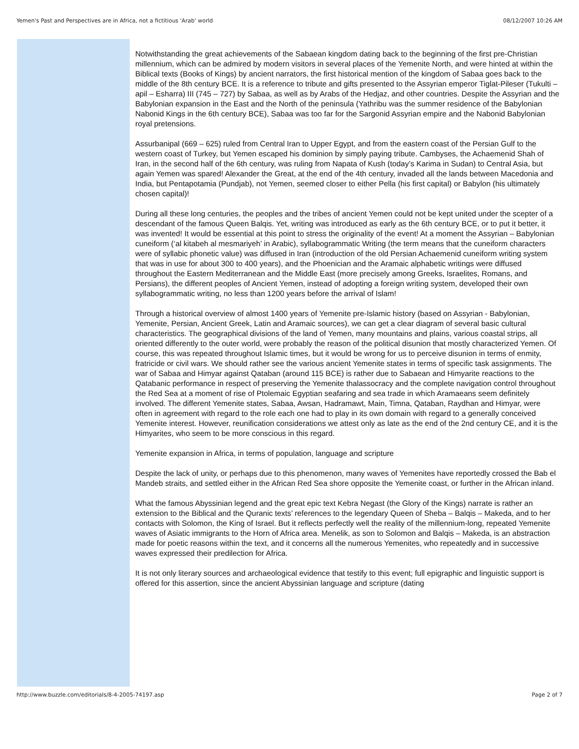Yemen's Past and Perspectives are in Africa, not a fictitious 'Arab' world 08/12/2007 10:26 AM
Notwithstanding the great achievements of the Sabaean kingdom dating back to the beginning of the first pre-Christian millennium, which can be admired by modern visitors in several places of the Yemenite North, and were hinted at within the Biblical texts (Books of Kings) by ancient narrators, the first historical mention of the kingdom of Sabaa goes back to the middle of the 8th century BCE. It is a reference to tribute and gifts presented to the Assyrian emperor Tiglat-Pileser (Tukulti – apil – Esharra) III (745 – 727) by Sabaa, as well as by Arabs of the Hedjaz, and other countries. Despite the Assyrian and the Babylonian expansion in the East and the North of the peninsula (Yathribu was the summer residence of the Babylonian Nabonid Kings in the 6th century BCE), Sabaa was too far for the Sargonid Assyrian empire and the Nabonid Babylonian royal pretensions.
Assurbanipal (669 – 625) ruled from Central Iran to Upper Egypt, and from the eastern coast of the Persian Gulf to the western coast of Turkey, but Yemen escaped his dominion by simply paying tribute. Cambyses, the Achaemenid Shah of Iran, in the second half of the 6th century, was ruling from Napata of Kush (today’s Karima in Sudan) to Central Asia, but again Yemen was spared! Alexander the Great, at the end of the 4th century, invaded all the lands between Macedonia and India, but Pentapotamia (Pundjab), not Yemen, seemed closer to either Pella (his first capital) or Babylon (his ultimately chosen capital)!
During all these long centuries, the peoples and the tribes of ancient Yemen could not be kept united under the scepter of a descendant of the famous Queen Balqis. Yet, writing was introduced as early as the 6th century BCE, or to put it better, it was invented! It would be essential at this point to stress the originality of the event! At a moment the Assyrian – Babylonian cuneiform (‘al kitabeh al mesmariyeh’ in Arabic), syllabogrammatic Writing (the term means that the cuneiform characters were of syllabic phonetic value) was diffused in Iran (introduction of the old Persian Achaemenid cuneiform writing system that was in use for about 300 to 400 years), and the Phoenician and the Aramaic alphabetic writings were diffused throughout the Eastern Mediterranean and the Middle East (more precisely among Greeks, Israelites, Romans, and Persians), the different peoples of Ancient Yemen, instead of adopting a foreign writing system, developed their own syllabogrammatic writing, no less than 1200 years before the arrival of Islam!
Through a historical overview of almost 1400 years of Yemenite pre-Islamic history (based on Assyrian - Babylonian, Yemenite, Persian, Ancient Greek, Latin and Aramaic sources), we can get a clear diagram of several basic cultural characteristics. The geographical divisions of the land of Yemen, many mountains and plains, various coastal strips, all oriented differently to the outer world, were probably the reason of the political disunion that mostly characterized Yemen. Of course, this was repeated throughout Islamic times, but it would be wrong for us to perceive disunion in terms of enmity, fratricide or civil wars. We should rather see the various ancient Yemenite states in terms of specific task assignments. The war of Sabaa and Himyar against Qataban (around 115 BCE) is rather due to Sabaean and Himyarite reactions to the Qatabanic performance in respect of preserving the Yemenite thalassocracy and the complete navigation control throughout the Red Sea at a moment of rise of Ptolemaic Egyptian seafaring and sea trade in which Aramaeans seem definitely involved. The different Yemenite states, Sabaa, Awsan, Hadramawt, Main, Timna, Qataban, Raydhan and Himyar, were often in agreement with regard to the role each one had to play in its own domain with regard to a generally conceived Yemenite interest. However, reunification considerations we attest only as late as the end of the 2nd century CE, and it is the Himyarites, who seem to be more conscious in this regard.
Yemenite expansion in Africa, in terms of population, language and scripture
Despite the lack of unity, or perhaps due to this phenomenon, many waves of Yemenites have reportedly crossed the Bab el Mandeb straits, and settled either in the African Red Sea shore opposite the Yemenite coast, or further in the African inland.
What the famous Abyssinian legend and the great epic text Kebra Negast (the Glory of the Kings) narrate is rather an extension to the Biblical and the Quranic texts’ references to the legendary Queen of Sheba – Balqis – Makeda, and to her contacts with Solomon, the King of Israel. But it reflects perfectly well the reality of the millennium-long, repeated Yemenite waves of Asiatic immigrants to the Horn of Africa area. Menelik, as son to Solomon and Balqis – Makeda, is an abstraction made for poetic reasons within the text, and it concerns all the numerous Yemenites, who repeatedly and in successive waves expressed their predilection for Africa.
It is not only literary sources and archaeological evidence that testify to this event; full epigraphic and linguistic support is offered for this assertion, since the ancient Abyssinian language and scripture (dating
http://www.buzzle.com/editorials/8-4-2005-74197.asp Page 2 of 7